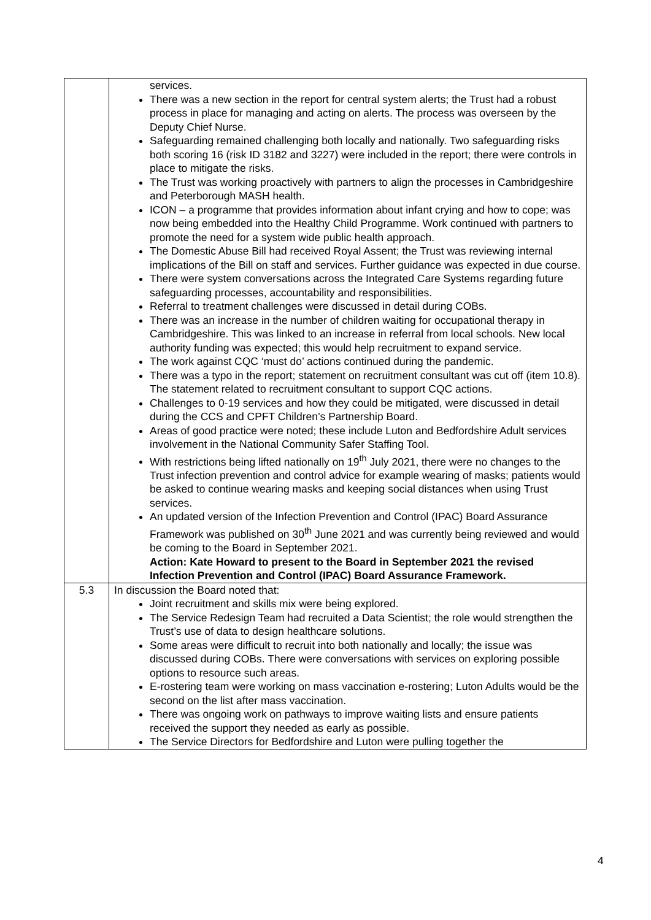| | services. There was a new section in the report for central system alerts; the Trust had a robust process in place for managing and acting on alerts. The process was overseen by the Deputy Chief Nurse. Safeguarding remained challenging both locally and nationally. Two safeguarding risks both scoring 16 (risk ID 3182 and 3227) were included in the report; there were controls in place to mitigate the risks. The Trust was working proactively with partners to align the processes in Cambridgeshire and Peterborough MASH health. ICON – a programme that provides information about infant crying and how to cope; was now being embedded into the Healthy Child Programme. Work continued with partners to promote the need for a system wide public health approach. The Domestic Abuse Bill had received Royal Assent; the Trust was reviewing internal implications of the Bill on staff and services. Further guidance was expected in due course. There were system conversations across the Integrated Care Systems regarding future safeguarding processes, accountability and responsibilities. Referral to treatment challenges were discussed in detail during COBs. There was an increase in the number of children waiting for occupational therapy in Cambridgeshire. This was linked to an increase in referral from local schools. New local authority funding was expected; this would help recruitment to expand service. The work against CQC ‘must do’ actions continued during the pandemic. There was a typo in the report; statement on recruitment consultant was cut off (item 10.8). The statement related to recruitment consultant to support CQC actions. Challenges to 0-19 services and how they could be mitigated, were discussed in detail during the CCS and CPFT Children’s Partnership Board. Areas of good practice were noted; these include Luton and Bedfordshire Adult services involvement in the National Community Safer Staffing Tool. With restrictions being lifted nationally on 19<sup>th</sup> July 2021, there were no changes to the Trust infection prevention and control advice for example wearing of masks; patients would be asked to continue wearing masks and keeping social distances when using Trust services. An updated version of the Infection Prevention and Control (IPAC) Board Assurance Framework was published on 30<sup>th</sup> June 2021 and was currently being reviewed and would be coming to the Board in September 2021. Action: Kate Howard to present to the Board in September 2021 the revised Infection Prevention and Control (IPAC) Board Assurance Framework. |
| 5.3 | In discussion the Board noted that: Joint recruitment and skills mix were being explored. The Service Redesign Team had recruited a Data Scientist; the role would strengthen the Trust’s use of data to design healthcare solutions. Some areas were difficult to recruit into both nationally and locally; the issue was discussed during COBs. There were conversations with services on exploring possible options to resource such areas. E-rostering team were working on mass vaccination e-rostering; Luton Adults would be the second on the list after mass vaccination. There was ongoing work on pathways to improve waiting lists and ensure patients received the support they needed as early as possible. The Service Directors for Bedfordshire and Luton were pulling together the |
4